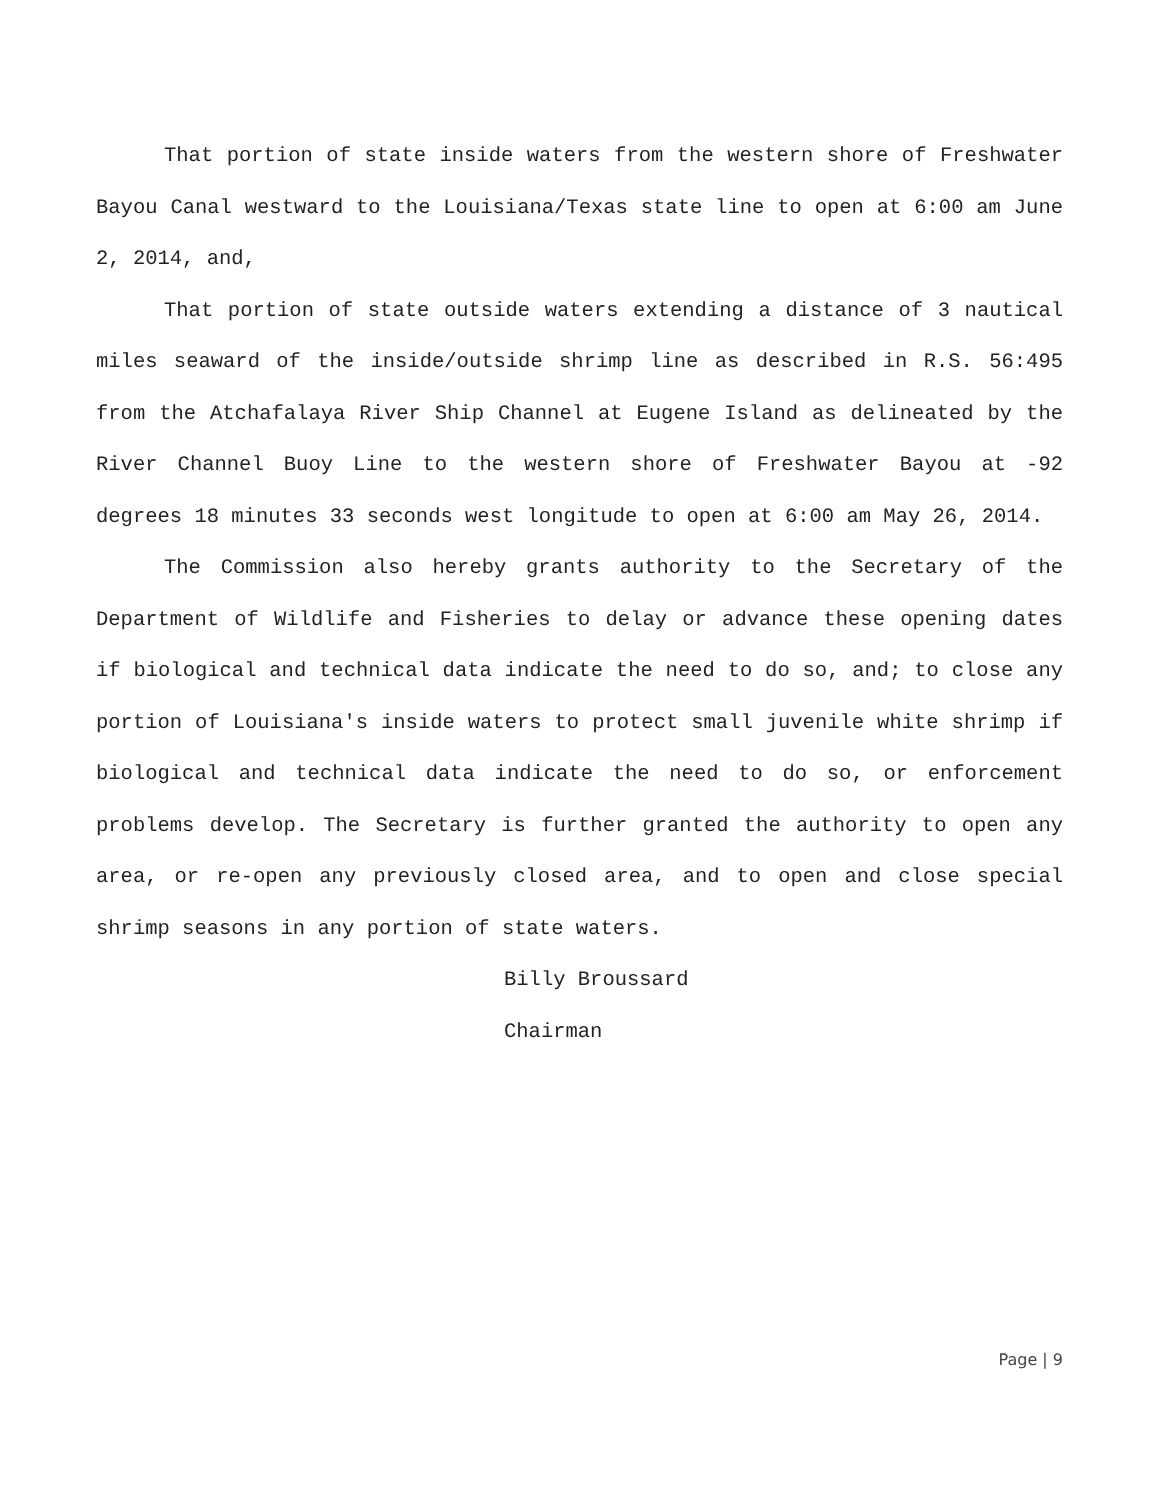That portion of state inside waters from the western shore of Freshwater Bayou Canal westward to the Louisiana/Texas state line to open at 6:00 am June 2, 2014, and,
That portion of state outside waters extending a distance of 3 nautical miles seaward of the inside/outside shrimp line as described in R.S. 56:495 from the Atchafalaya River Ship Channel at Eugene Island as delineated by the River Channel Buoy Line to the western shore of Freshwater Bayou at -92 degrees 18 minutes 33 seconds west longitude to open at 6:00 am May 26, 2014.
The Commission also hereby grants authority to the Secretary of the Department of Wildlife and Fisheries to delay or advance these opening dates if biological and technical data indicate the need to do so, and; to close any portion of Louisiana's inside waters to protect small juvenile white shrimp if biological and technical data indicate the need to do so, or enforcement problems develop. The Secretary is further granted the authority to open any area, or re-open any previously closed area, and to open and close special shrimp seasons in any portion of state waters.
Billy Broussard
Chairman
Page | 9